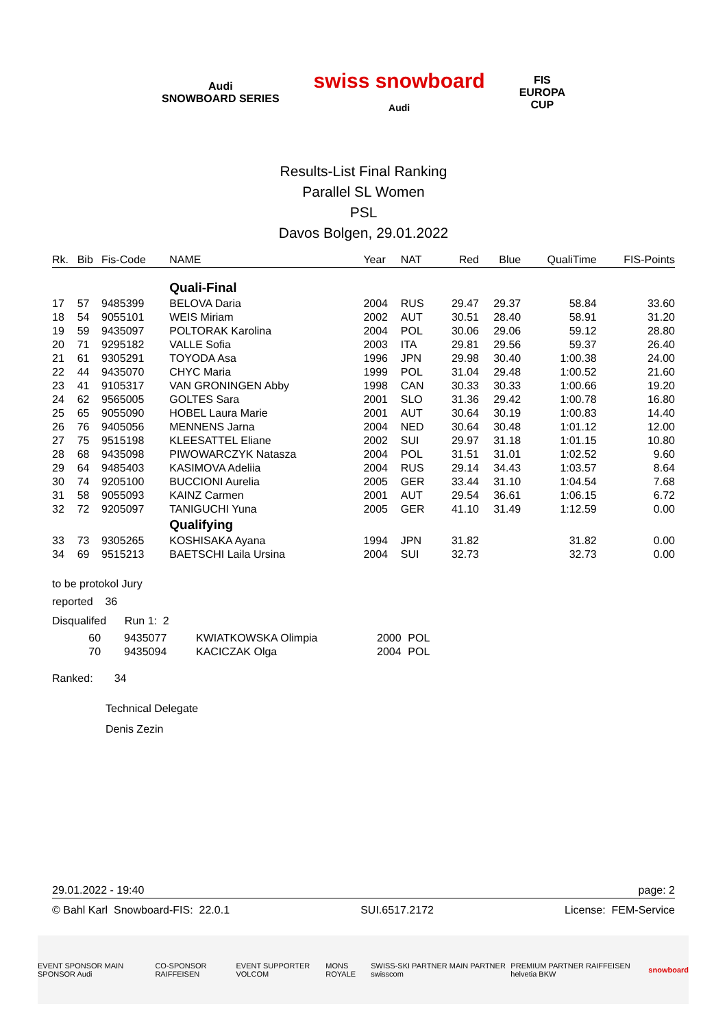Audi
SNOWBOARD SERIES
swiss snowboard
Audi
FIS
EUROPA
CUP
Results-List Final Ranking
Parallel SL Women
PSL
Davos Bolgen, 29.01.2022
| Rk. | Bib | Fis-Code | NAME | Year | NAT | Red | Blue | QualiTime | FIS-Points |
| --- | --- | --- | --- | --- | --- | --- | --- | --- | --- |
| | | | Quali-Final | | | | | | |
| 17 | 57 | 9485399 | BELOVA Daria | 2004 | RUS | 29.47 | 29.37 | 58.84 | 33.60 |
| 18 | 54 | 9055101 | WEIS Miriam | 2002 | AUT | 30.51 | 28.40 | 58.91 | 31.20 |
| 19 | 59 | 9435097 | POLTORAK Karolina | 2004 | POL | 30.06 | 29.06 | 59.12 | 28.80 |
| 20 | 71 | 9295182 | VALLE Sofia | 2003 | ITA | 29.81 | 29.56 | 59.37 | 26.40 |
| 21 | 61 | 9305291 | TOYODA Asa | 1996 | JPN | 29.98 | 30.40 | 1:00.38 | 24.00 |
| 22 | 44 | 9435070 | CHYC Maria | 1999 | POL | 31.04 | 29.48 | 1:00.52 | 21.60 |
| 23 | 41 | 9105317 | VAN GRONINGEN Abby | 1998 | CAN | 30.33 | 30.33 | 1:00.66 | 19.20 |
| 24 | 62 | 9565005 | GOLTES Sara | 2001 | SLO | 31.36 | 29.42 | 1:00.78 | 16.80 |
| 25 | 65 | 9055090 | HOBEL Laura Marie | 2001 | AUT | 30.64 | 30.19 | 1:00.83 | 14.40 |
| 26 | 76 | 9405056 | MENNENS Jarna | 2004 | NED | 30.64 | 30.48 | 1:01.12 | 12.00 |
| 27 | 75 | 9515198 | KLEESATTEL Eliane | 2002 | SUI | 29.97 | 31.18 | 1:01.15 | 10.80 |
| 28 | 68 | 9435098 | PIWOWARCZYK Natasza | 2004 | POL | 31.51 | 31.01 | 1:02.52 | 9.60 |
| 29 | 64 | 9485403 | KASIMOVA Adeliia | 2004 | RUS | 29.14 | 34.43 | 1:03.57 | 8.64 |
| 30 | 74 | 9205100 | BUCCIONI Aurelia | 2005 | GER | 33.44 | 31.10 | 1:04.54 | 7.68 |
| 31 | 58 | 9055093 | KAINZ Carmen | 2001 | AUT | 29.54 | 36.61 | 1:06.15 | 6.72 |
| 32 | 72 | 9205097 | TANIGUCHI Yuna | 2005 | GER | 41.10 | 31.49 | 1:12.59 | 0.00 |
| | | | Qualifying | | | | | | |
| 33 | 73 | 9305265 | KOSHISAKA Ayana | 1994 | JPN | 31.82 | | 31.82 | 0.00 |
| 34 | 69 | 9515213 | BAETSCHI Laila Ursina | 2004 | SUI | 32.73 | | 32.73 | 0.00 |
to be protokol Jury
reported 36
Disqualifed Run 1: 2
| 60 | 9435077 | KWIATKOWSKA Olimpia | 2000 | POL |
| 70 | 9435094 | KACICZAK Olga | 2004 | POL |
Ranked: 34
Technical Delegate
Denis Zezin
29.01.2022 - 19:40 page: 2
© Bahl Karl Snowboard-FIS: 22.0.1 SUI.6517.2172 License: FEM-Service
EVENT SPONSOR MAIN SPONSOR Audi CO-SPONSOR RAIFFEISEN EVENT SUPPORTER VOLCOM MONS ROYALE SWISS-SKI PARTNER MAIN PARTNER swisscom PREMIUM PARTNER RAIFFEISEN helvetia BKW snowboard